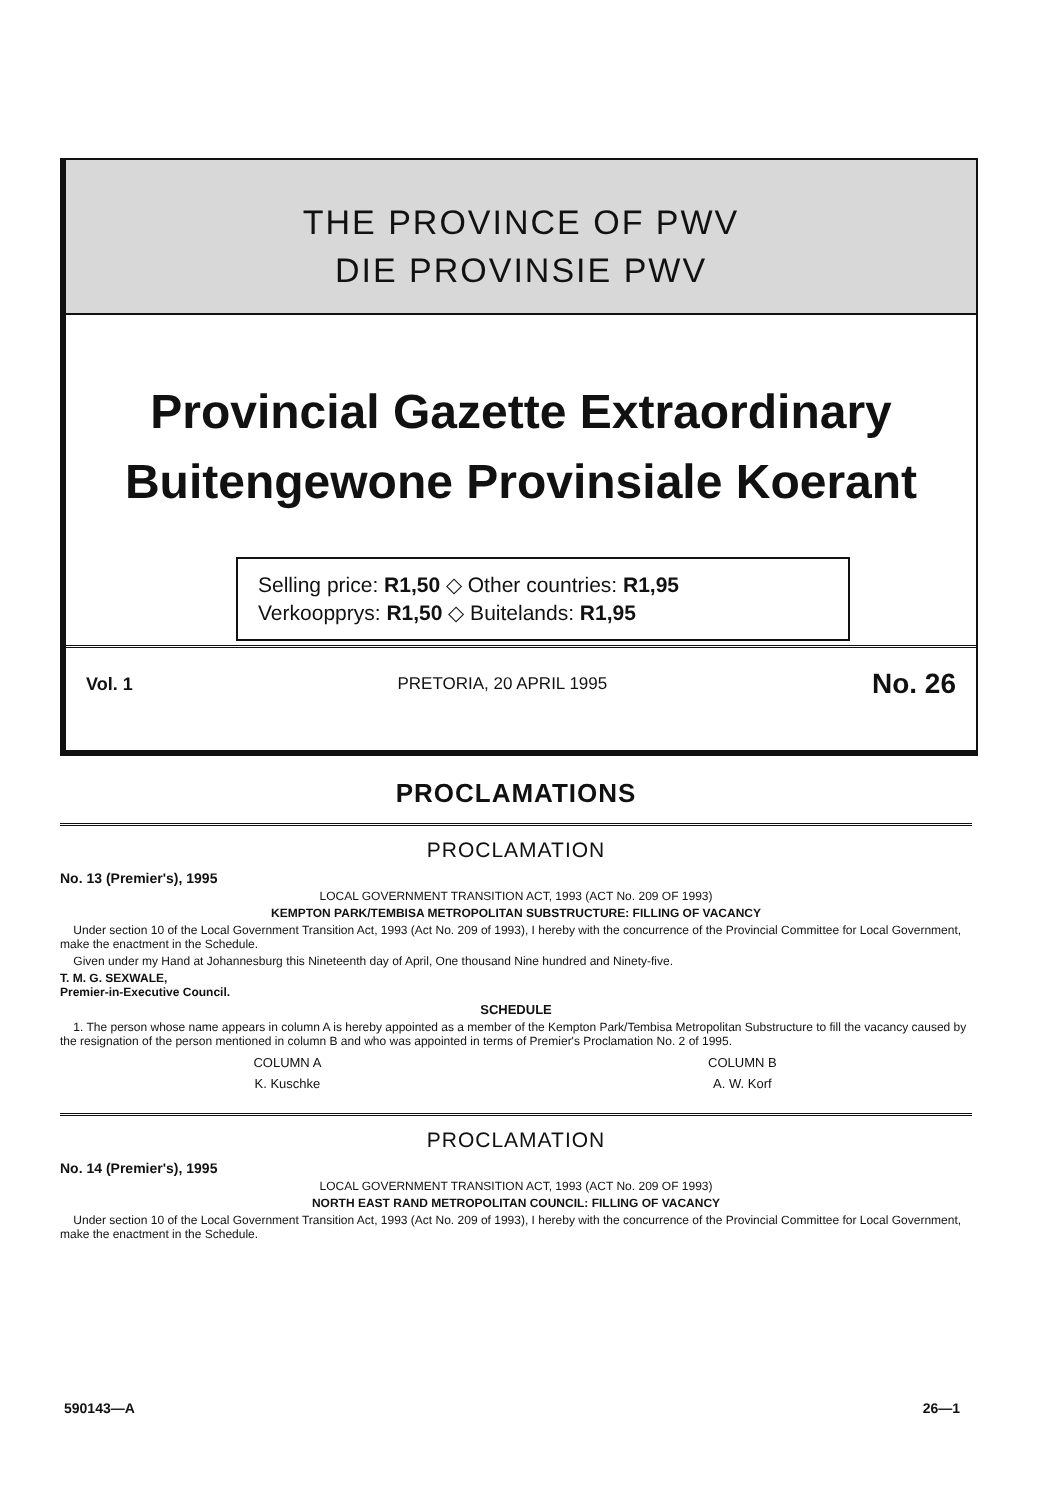THE PROVINCE OF PWV
DIE PROVINSIE PWV
Provincial Gazette Extraordinary
Buitengewone Provinsiale Koerant
Selling price: R1,50 ◇ Other countries: R1,95
Verkoopprys: R1,50 ◇ Buitelands: R1,95
Vol. 1 PRETORIA, 20 APRIL 1995 No. 26
PROCLAMATIONS
PROCLAMATION
No. 13 (Premier's), 1995
LOCAL GOVERNMENT TRANSITION ACT, 1993 (ACT No. 209 OF 1993)
KEMPTON PARK/TEMBISA METROPOLITAN SUBSTRUCTURE: FILLING OF VACANCY
Under section 10 of the Local Government Transition Act, 1993 (Act No. 209 of 1993), I hereby with the concurrence of the Provincial Committee for Local Government, make the enactment in the Schedule.
Given under my Hand at Johannesburg this Nineteenth day of April, One thousand Nine hundred and Ninety-five.
T. M. G. SEXWALE,
Premier-in-Executive Council.
SCHEDULE
1. The person whose name appears in column A is hereby appointed as a member of the Kempton Park/Tembisa Metropolitan Substructure to fill the vacancy caused by the resignation of the person mentioned in column B and who was appointed in terms of Premier's Proclamation No. 2 of 1995.
| COLUMN A | COLUMN B |
| K. Kuschke | A. W. Korf |
PROCLAMATION
No. 14 (Premier's), 1995
LOCAL GOVERNMENT TRANSITION ACT, 1993 (ACT No. 209 OF 1993)
NORTH EAST RAND METROPOLITAN COUNCIL: FILLING OF VACANCY
Under section 10 of the Local Government Transition Act, 1993 (Act No. 209 of 1993), I hereby with the concurrence of the Provincial Committee for Local Government, make the enactment in the Schedule.
590143—A 26—1